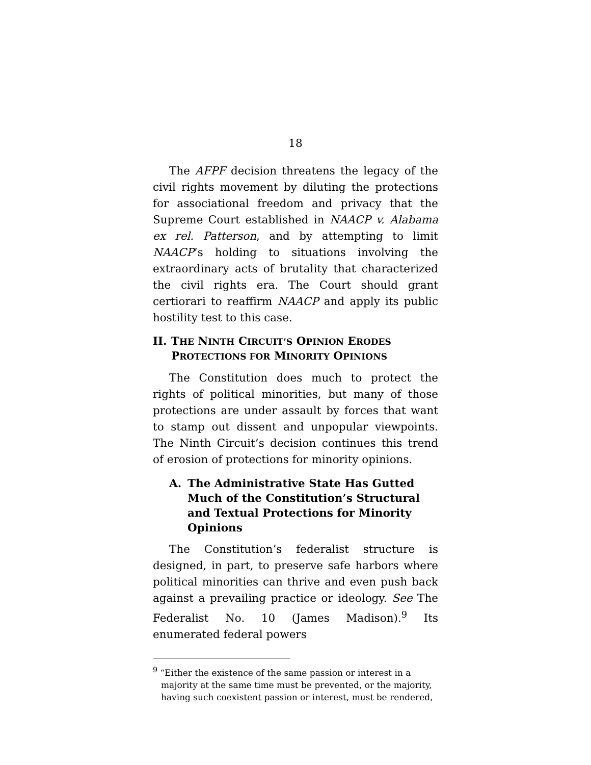18
The AFPF decision threatens the legacy of the civil rights movement by diluting the protections for associational freedom and privacy that the Supreme Court established in NAACP v. Alabama ex rel. Patterson, and by attempting to limit NAACP’s holding to situations involving the extraordinary acts of brutality that characterized the civil rights era. The Court should grant certiorari to reaffirm NAACP and apply its public hostility test to this case.
II. THE NINTH CIRCUIT’S OPINION ERODES PROTECTIONS FOR MINORITY OPINIONS
The Constitution does much to protect the rights of political minorities, but many of those protections are under assault by forces that want to stamp out dissent and unpopular viewpoints. The Ninth Circuit’s decision continues this trend of erosion of protections for minority opinions.
A. The Administrative State Has Gutted Much of the Constitution’s Structural and Textual Protections for Minority Opinions
The Constitution’s federalist structure is designed, in part, to preserve safe harbors where political minorities can thrive and even push back against a prevailing practice or ideology. See The Federalist No. 10 (James Madison).<sup>9</sup> Its enumerated federal powers
<sup>9</sup> “Either the existence of the same passion or interest in a majority at the same time must be prevented, or the majority, having such coexistent passion or interest, must be rendered,